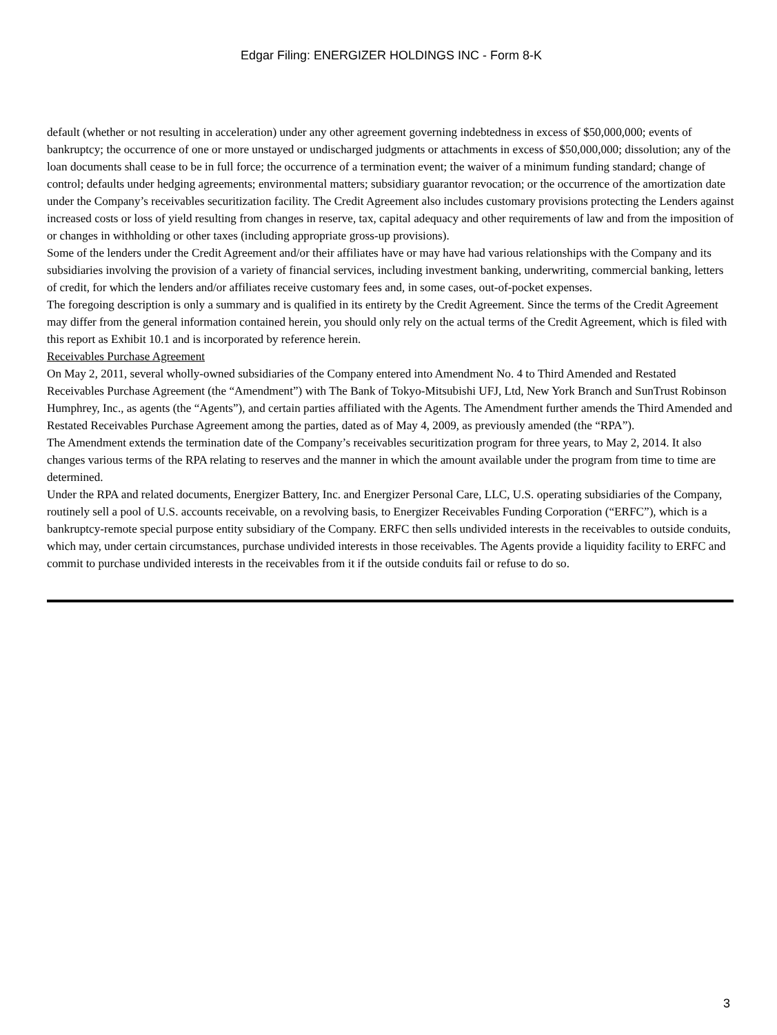Edgar Filing: ENERGIZER HOLDINGS INC - Form 8-K
default (whether or not resulting in acceleration) under any other agreement governing indebtedness in excess of $50,000,000; events of bankruptcy; the occurrence of one or more unstayed or undischarged judgments or attachments in excess of $50,000,000; dissolution; any of the loan documents shall cease to be in full force; the occurrence of a termination event; the waiver of a minimum funding standard; change of control; defaults under hedging agreements; environmental matters; subsidiary guarantor revocation; or the occurrence of the amortization date under the Company’s receivables securitization facility. The Credit Agreement also includes customary provisions protecting the Lenders against increased costs or loss of yield resulting from changes in reserve, tax, capital adequacy and other requirements of law and from the imposition of or changes in withholding or other taxes (including appropriate gross-up provisions).
Some of the lenders under the Credit Agreement and/or their affiliates have or may have had various relationships with the Company and its subsidiaries involving the provision of a variety of financial services, including investment banking, underwriting, commercial banking, letters of credit, for which the lenders and/or affiliates receive customary fees and, in some cases, out-of-pocket expenses.
The foregoing description is only a summary and is qualified in its entirety by the Credit Agreement. Since the terms of the Credit Agreement may differ from the general information contained herein, you should only rely on the actual terms of the Credit Agreement, which is filed with this report as Exhibit 10.1 and is incorporated by reference herein.
Receivables Purchase Agreement
On May 2, 2011, several wholly-owned subsidiaries of the Company entered into Amendment No. 4 to Third Amended and Restated Receivables Purchase Agreement (the “Amendment”) with The Bank of Tokyo-Mitsubishi UFJ, Ltd, New York Branch and SunTrust Robinson Humphrey, Inc., as agents (the “Agents”), and certain parties affiliated with the Agents. The Amendment further amends the Third Amended and Restated Receivables Purchase Agreement among the parties, dated as of May 4, 2009, as previously amended (the “RPA”).
The Amendment extends the termination date of the Company’s receivables securitization program for three years, to May 2, 2014. It also changes various terms of the RPA relating to reserves and the manner in which the amount available under the program from time to time are determined.
Under the RPA and related documents, Energizer Battery, Inc. and Energizer Personal Care, LLC, U.S. operating subsidiaries of the Company, routinely sell a pool of U.S. accounts receivable, on a revolving basis, to Energizer Receivables Funding Corporation (“ERFC”), which is a bankruptcy-remote special purpose entity subsidiary of the Company. ERFC then sells undivided interests in the receivables to outside conduits, which may, under certain circumstances, purchase undivided interests in those receivables. The Agents provide a liquidity facility to ERFC and commit to purchase undivided interests in the receivables from it if the outside conduits fail or refuse to do so.
3